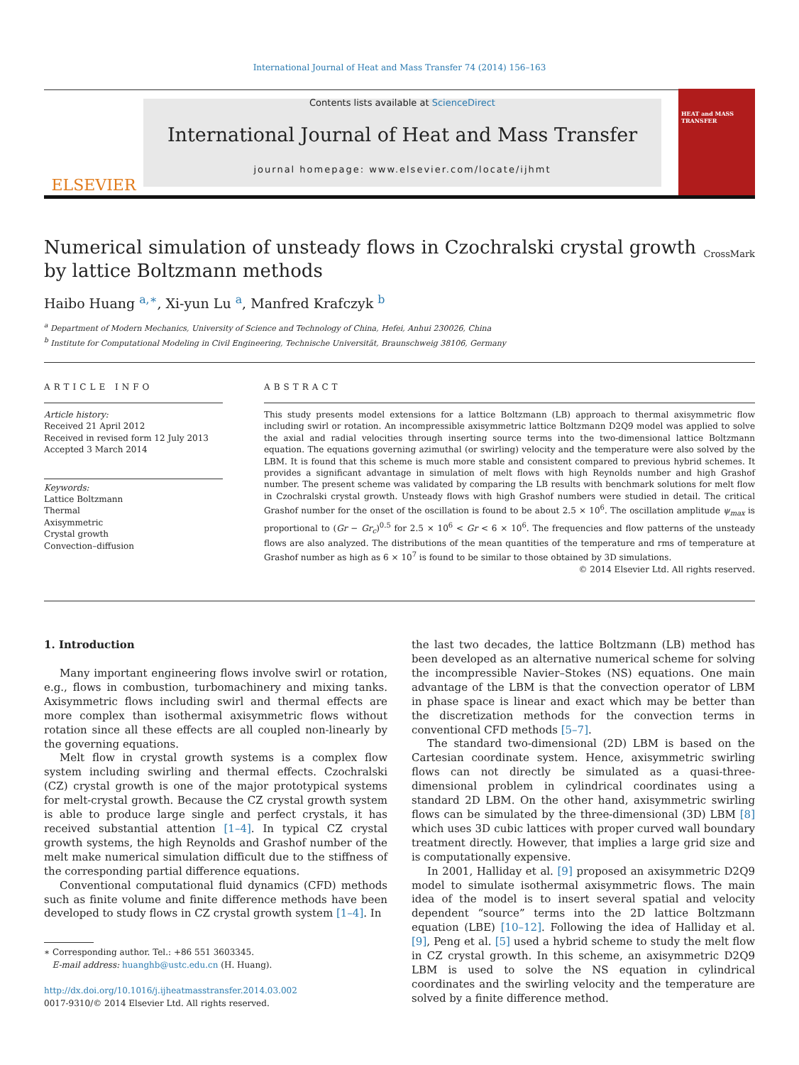International Journal of Heat and Mass Transfer 74 (2014) 156–163
ELSEVIER
Contents lists available at ScienceDirect
International Journal of Heat and Mass Transfer
journal homepage: www.elsevier.com/locate/ijhmt
HEAT and MASS TRANSFER
Numerical simulation of unsteady flows in Czochralski crystal growth
by lattice Boltzmann methods
CrossMark
Haibo Huang <sup>a,∗</sup>, Xi-yun Lu <sup>a</sup>, Manfred Krafczyk <sup>b</sup>
<sup>a</sup> Department of Modern Mechanics, University of Science and Technology of China, Hefei, Anhui 230026, China
<sup>b</sup> Institute for Computational Modeling in Civil Engineering, Technische Universität, Braunschweig 38106, Germany
ARTICLE INFO
Article history:
Received 21 April 2012
Received in revised form 12 July 2013
Accepted 3 March 2014
Keywords:
Lattice Boltzmann
Thermal
Axisymmetric
Crystal growth
Convection–diffusion
ABSTRACT
This study presents model extensions for a lattice Boltzmann (LB) approach to thermal axisymmetric flow including swirl or rotation. An incompressible axisymmetric lattice Boltzmann D2Q9 model was applied to solve the axial and radial velocities through inserting source terms into the two-dimensional lattice Boltzmann equation. The equations governing azimuthal (or swirling) velocity and the temperature were also solved by the LBM. It is found that this scheme is much more stable and consistent compared to previous hybrid schemes. It provides a significant advantage in simulation of melt flows with high Reynolds number and high Grashof number. The present scheme was validated by comparing the LB results with benchmark solutions for melt flow in Czochralski crystal growth. Unsteady flows with high Grashof numbers were studied in detail. The critical Grashof number for the onset of the oscillation is found to be about 2.5 × 10<sup>6</sup>. The oscillation amplitude ψ<sub>max</sub> is proportional to (Gr − Gr<sub>c</sub>)<sup>0.5</sup> for 2.5 × 10<sup>6</sup> < Gr < 6 × 10<sup>6</sup>. The frequencies and flow patterns of the unsteady flows are also analyzed. The distributions of the mean quantities of the temperature and rms of temperature at Grashof number as high as 6 × 10<sup>7</sup> is found to be similar to those obtained by 3D simulations.
© 2014 Elsevier Ltd. All rights reserved.
1. Introduction
Many important engineering flows involve swirl or rotation, e.g., flows in combustion, turbomachinery and mixing tanks. Axisymmetric flows including swirl and thermal effects are more complex than isothermal axisymmetric flows without rotation since all these effects are all coupled non-linearly by the governing equations.
Melt flow in crystal growth systems is a complex flow system including swirling and thermal effects. Czochralski (CZ) crystal growth is one of the major prototypical systems for melt-crystal growth. Because the CZ crystal growth system is able to produce large single and perfect crystals, it has received substantial attention [1–4]. In typical CZ crystal growth systems, the high Reynolds and Grashof number of the melt make numerical simulation difficult due to the stiffness of the corresponding partial difference equations.
Conventional computational fluid dynamics (CFD) methods such as finite volume and finite difference methods have been developed to study flows in CZ crystal growth system [1–4]. In
∗ Corresponding author. Tel.: +86 551 3603345.
E-mail address: huanghb@ustc.edu.cn (H. Huang).
http://dx.doi.org/10.1016/j.ijheatmasstransfer.2014.03.002
0017-9310/© 2014 Elsevier Ltd. All rights reserved.
the last two decades, the lattice Boltzmann (LB) method has been developed as an alternative numerical scheme for solving the incompressible Navier–Stokes (NS) equations. One main advantage of the LBM is that the convection operator of LBM in phase space is linear and exact which may be better than the discretization methods for the convection terms in conventional CFD methods [5–7].
The standard two-dimensional (2D) LBM is based on the Cartesian coordinate system. Hence, axisymmetric swirling flows can not directly be simulated as a quasi-three-dimensional problem in cylindrical coordinates using a standard 2D LBM. On the other hand, axisymmetric swirling flows can be simulated by the three-dimensional (3D) LBM [8] which uses 3D cubic lattices with proper curved wall boundary treatment directly. However, that implies a large grid size and is computationally expensive.
In 2001, Halliday et al. [9] proposed an axisymmetric D2Q9 model to simulate isothermal axisymmetric flows. The main idea of the model is to insert several spatial and velocity dependent “source” terms into the 2D lattice Boltzmann equation (LBE) [10–12]. Following the idea of Halliday et al. [9], Peng et al. [5] used a hybrid scheme to study the melt flow in CZ crystal growth. In this scheme, an axisymmetric D2Q9 LBM is used to solve the NS equation in cylindrical coordinates and the swirling velocity and the temperature are solved by a finite difference method.